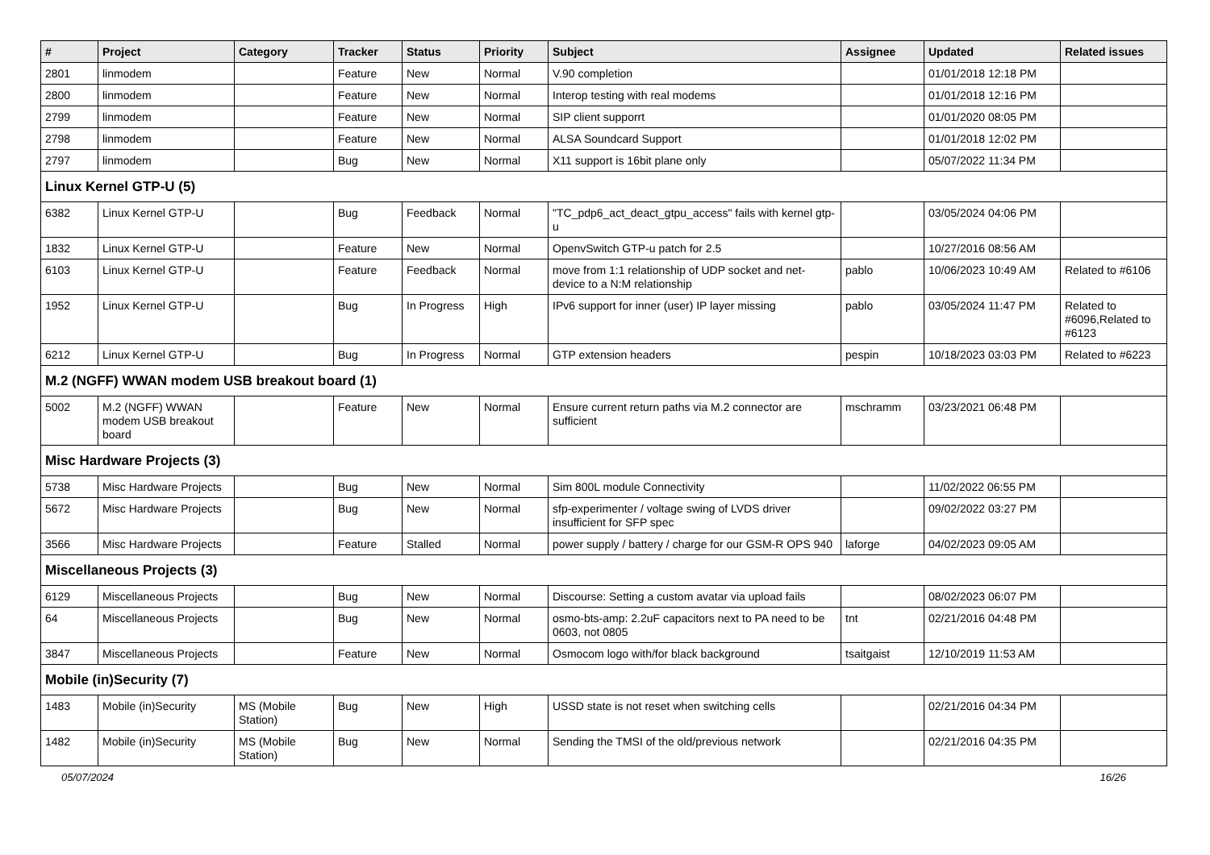| # | Project | Category | Tracker | Status | Priority | Subject | Assignee | Updated | Related issues |
| --- | --- | --- | --- | --- | --- | --- | --- | --- | --- |
| 2801 | linmodem | | Feature | New | Normal | V.90 completion | | 01/01/2018 12:18 PM | |
| 2800 | linmodem | | Feature | New | Normal | Interop testing with real modems | | 01/01/2018 12:16 PM | |
| 2799 | linmodem | | Feature | New | Normal | SIP client supporrt | | 01/01/2020 08:05 PM | |
| 2798 | linmodem | | Feature | New | Normal | ALSA Soundcard Support | | 01/01/2018 12:02 PM | |
| 2797 | linmodem | | Bug | New | Normal | X11 support is 16bit plane only | | 05/07/2022 11:34 PM | |
| Linux Kernel GTP-U (5) | | | | | | | | | |
| 6382 | Linux Kernel GTP-U | | Bug | Feedback | Normal | "TC_pdp6_act_deact_gtpu_access" fails with kernel gtp-u | | 03/05/2024 04:06 PM | |
| 1832 | Linux Kernel GTP-U | | Feature | New | Normal | OpenvSwitch GTP-u patch for 2.5 | | 10/27/2016 08:56 AM | |
| 6103 | Linux Kernel GTP-U | | Feature | Feedback | Normal | move from 1:1 relationship of UDP socket and net-device to a N:M relationship | pablo | 10/06/2023 10:49 AM | Related to #6106 |
| 1952 | Linux Kernel GTP-U | | Bug | In Progress | High | IPv6 support for inner (user) IP layer missing | pablo | 03/05/2024 11:47 PM | Related to #6096,Related to #6123 |
| 6212 | Linux Kernel GTP-U | | Bug | In Progress | Normal | GTP extension headers | pespin | 10/18/2023 03:03 PM | Related to #6223 |
| M.2 (NGFF) WWAN modem USB breakout board (1) | | | | | | | | | |
| 5002 | M.2 (NGFF) WWAN modem USB breakout board | | Feature | New | Normal | Ensure current return paths via M.2 connector are sufficient | mschramm | 03/23/2021 06:48 PM | |
| Misc Hardware Projects (3) | | | | | | | | | |
| 5738 | Misc Hardware Projects | | Bug | New | Normal | Sim 800L module Connectivity | | 11/02/2022 06:55 PM | |
| 5672 | Misc Hardware Projects | | Bug | New | Normal | sfp-experimenter / voltage swing of LVDS driver insufficient for SFP spec | | 09/02/2022 03:27 PM | |
| 3566 | Misc Hardware Projects | | Feature | Stalled | Normal | power supply / battery / charge for our GSM-R OPS 940 | laforge | 04/02/2023 09:05 AM | |
| Miscellaneous Projects (3) | | | | | | | | | |
| 6129 | Miscellaneous Projects | | Bug | New | Normal | Discourse: Setting a custom avatar via upload fails | | 08/02/2023 06:07 PM | |
| 64 | Miscellaneous Projects | | Bug | New | Normal | osmo-bts-amp: 2.2uF capacitors next to PA need to be 0603, not 0805 | tnt | 02/21/2016 04:48 PM | |
| 3847 | Miscellaneous Projects | | Feature | New | Normal | Osmocom logo with/for black background | tsaitgaist | 12/10/2019 11:53 AM | |
| Mobile (in)Security (7) | | | | | | | | | |
| 1483 | Mobile (in)Security | MS (Mobile Station) | Bug | New | High | USSD state is not reset when switching cells | | 02/21/2016 04:34 PM | |
| 1482 | Mobile (in)Security | MS (Mobile Station) | Bug | New | Normal | Sending the TMSI of the old/previous network | | 02/21/2016 04:35 PM | |
05/07/2024 16/26